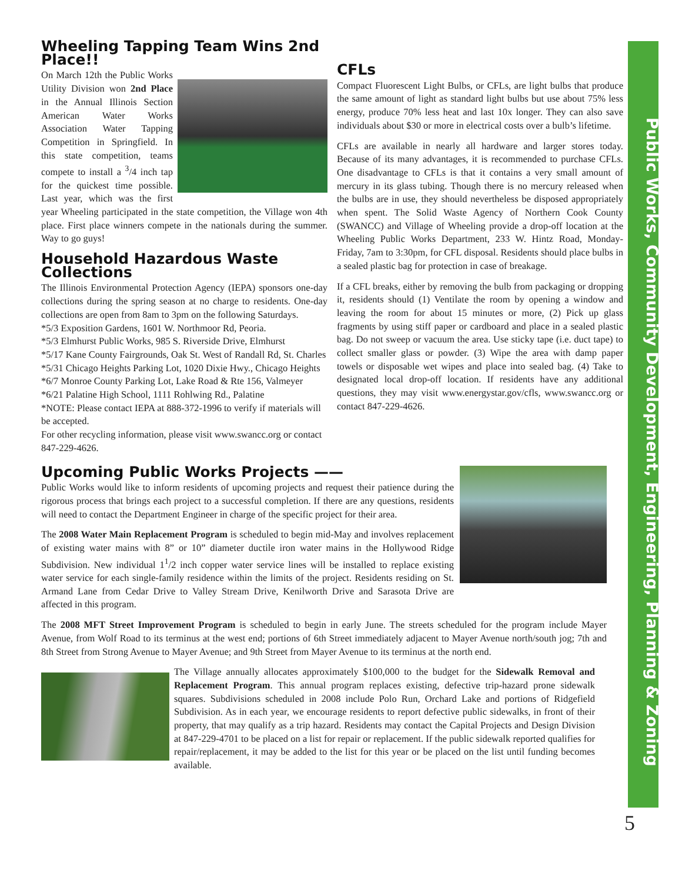Public Works, Community Development, Engineering, Planning & Zoning
Wheeling Tapping Team Wins 2nd Place!!
On March 12th the Public Works Utility Division won 2nd Place in the Annual Illinois Section American Water Works Association Water Tapping Competition in Springfield. In this state competition, teams compete to install a <sup>3</sup>/4 inch tap for the quickest time possible. Last year, which was the first year Wheeling participated in the state competition, the Village won 4th place. First place winners compete in the nationals during the summer. Way to go guys!
Household Hazardous Waste Collections
The Illinois Environmental Protection Agency (IEPA) sponsors one-day collections during the spring season at no charge to residents. One-day collections are open from 8am to 3pm on the following Saturdays.
*5/3 Exposition Gardens, 1601 W. Northmoor Rd, Peoria.
*5/3 Elmhurst Public Works, 985 S. Riverside Drive, Elmhurst
*5/17 Kane County Fairgrounds, Oak St. West of Randall Rd, St. Charles
*5/31 Chicago Heights Parking Lot, 1020 Dixie Hwy., Chicago Heights
*6/7 Monroe County Parking Lot, Lake Road & Rte 156, Valmeyer
*6/21 Palatine High School, 1111 Rohlwing Rd., Palatine
*NOTE: Please contact IEPA at 888-372-1996 to verify if materials will be accepted.
For other recycling information, please visit www.swancc.org or contact 847-229-4626.
CFLs
Compact Fluorescent Light Bulbs, or CFLs, are light bulbs that produce the same amount of light as standard light bulbs but use about 75% less energy, produce 70% less heat and last 10x longer. They can also save individuals about $30 or more in electrical costs over a bulb’s lifetime.
CFLs are available in nearly all hardware and larger stores today. Because of its many advantages, it is recommended to purchase CFLs. One disadvantage to CFLs is that it contains a very small amount of mercury in its glass tubing. Though there is no mercury released when the bulbs are in use, they should nevertheless be disposed appropriately when spent. The Solid Waste Agency of Northern Cook County (SWANCC) and Village of Wheeling provide a drop-off location at the Wheeling Public Works Department, 233 W. Hintz Road, Monday-Friday, 7am to 3:30pm, for CFL disposal. Residents should place bulbs in a sealed plastic bag for protection in case of breakage.
If a CFL breaks, either by removing the bulb from packaging or dropping it, residents should (1) Ventilate the room by opening a window and leaving the room for about 15 minutes or more, (2) Pick up glass fragments by using stiff paper or cardboard and place in a sealed plastic bag. Do not sweep or vacuum the area. Use sticky tape (i.e. duct tape) to collect smaller glass or powder. (3) Wipe the area with damp paper towels or disposable wet wipes and place into sealed bag. (4) Take to designated local drop-off location. If residents have any additional questions, they may visit www.energystar.gov/cfls, www.swancc.org or contact 847-229-4626.
Upcoming Public Works Projects ——
Public Works would like to inform residents of upcoming projects and request their patience during the rigorous process that brings each project to a successful completion. If there are any questions, residents will need to contact the Department Engineer in charge of the specific project for their area.
The 2008 Water Main Replacement Program is scheduled to begin mid-May and involves replacement of existing water mains with 8” or 10” diameter ductile iron water mains in the Hollywood Ridge Subdivision. New individual 1<sup>1</sup>/2 inch copper water service lines will be installed to replace existing water service for each single-family residence within the limits of the project. Residents residing on St. Armand Lane from Cedar Drive to Valley Stream Drive, Kenilworth Drive and Sarasota Drive are affected in this program.
The 2008 MFT Street Improvement Program is scheduled to begin in early June. The streets scheduled for the program include Mayer Avenue, from Wolf Road to its terminus at the west end; portions of 6th Street immediately adjacent to Mayer Avenue north/south jog; 7th and 8th Street from Strong Avenue to Mayer Avenue; and 9th Street from Mayer Avenue to its terminus at the north end.
The Village annually allocates approximately $100,000 to the budget for the Sidewalk Removal and Replacement Program. This annual program replaces existing, defective trip-hazard prone sidewalk squares. Subdivisions scheduled in 2008 include Polo Run, Orchard Lake and portions of Ridgefield Subdivision. As in each year, we encourage residents to report defective public sidewalks, in front of their property, that may qualify as a trip hazard. Residents may contact the Capital Projects and Design Division at 847-229-4701 to be placed on a list for repair or replacement. If the public sidewalk reported qualifies for repair/replacement, it may be added to the list for this year or be placed on the list until funding becomes available.
5